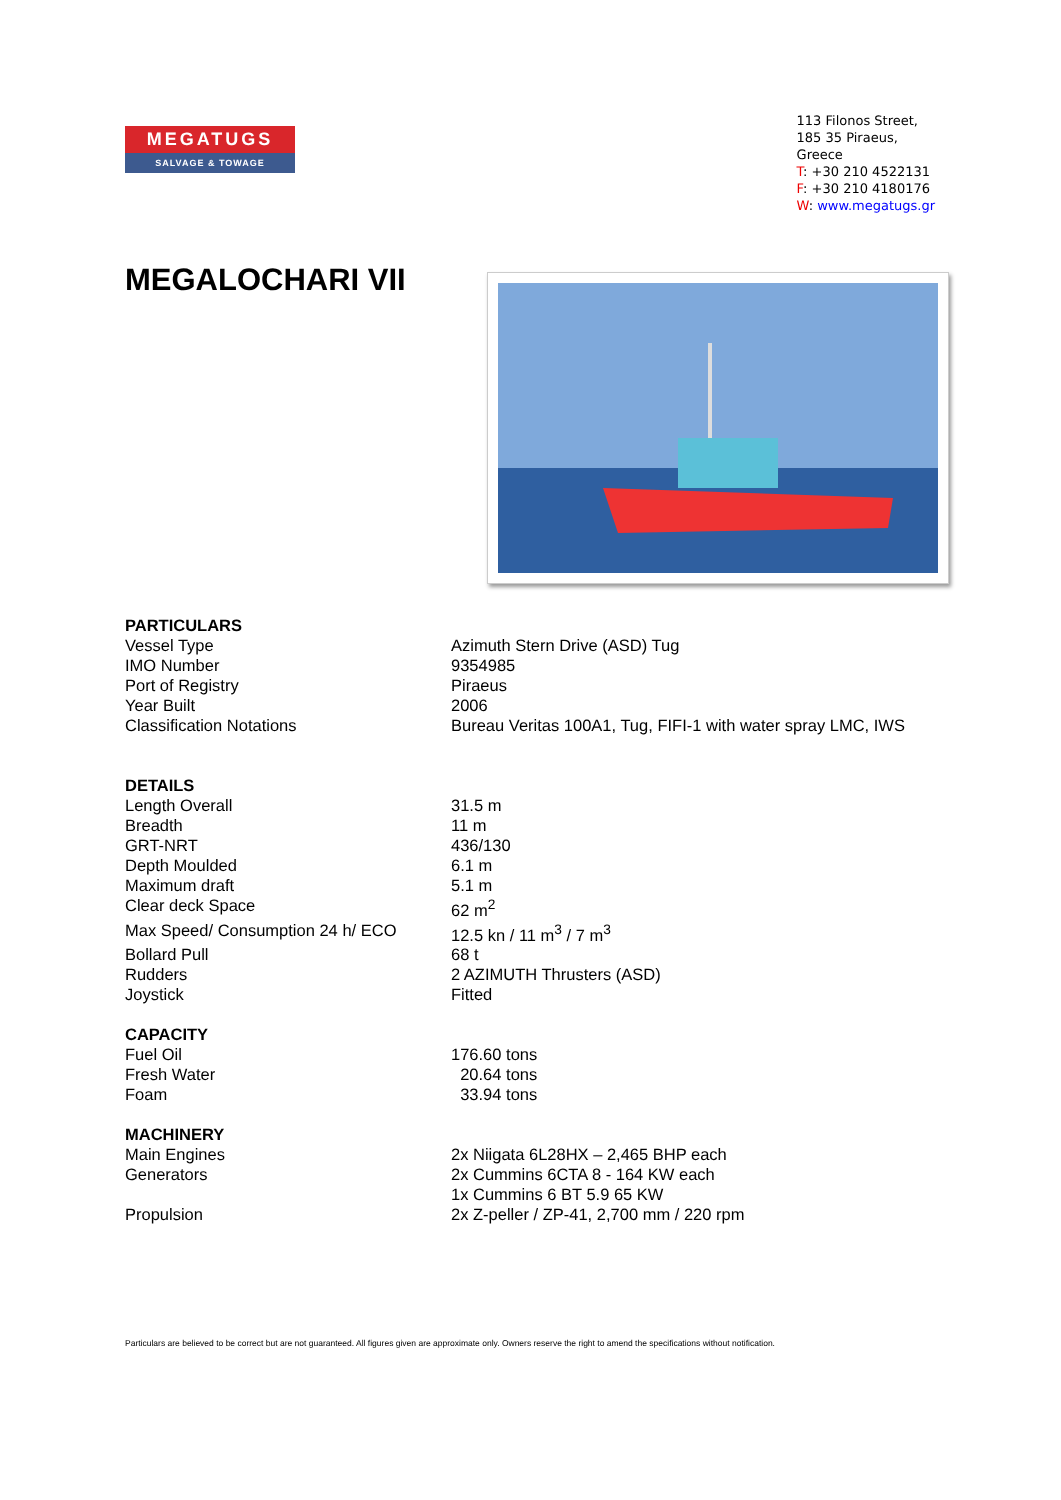MEGATUGS
SALVAGE & TOWAGE
113 Filonos Street,
185 35 Piraeus,
Greece
T: +30 210 4522131
F: +30 210 4180176
W: www.megatugs.gr
MEGALOCHARI VII
| PARTICULARS | |
| --- | --- |
| Vessel Type | Azimuth Stern Drive (ASD) Tug |
| IMO Number | 9354985 |
| Port of Registry | Piraeus |
| Year Built | 2006 |
| Classification Notations | Bureau Veritas 100A1, Tug, FIFI-1 with water spray LMC, IWS |
| DETAILS | |
| Length Overall | 31.5 m |
| Breadth | 11 m |
| GRT-NRT | 436/130 |
| Depth Moulded | 6.1 m |
| Maximum draft | 5.1 m |
| Clear deck Space | 62 m<sup>2</sup> |
| Max Speed/ Consumption 24 h/ ECO | 12.5 kn / 11 m<sup>3</sup> / 7 m<sup>3</sup> |
| Bollard Pull | 68 t |
| Rudders | 2 AZIMUTH Thrusters (ASD) |
| Joystick | Fitted |
| CAPACITY | |
| Fuel Oil | 176.60 tons |
| Fresh Water | 20.64 tons |
| Foam | 33.94 tons |
| MACHINERY | |
| Main Engines | 2x Niigata 6L28HX – 2,465 BHP each |
| Generators | 2x Cummins 6CTA 8 - 164 KW each 1x Cummins 6 BT 5.9 65 KW |
| Propulsion | 2x Z-peller / ZP-41, 2,700 mm / 220 rpm |
Particulars are believed to be correct but are not guaranteed. All figures given are approximate only. Owners reserve the right to amend the specifications without notification.